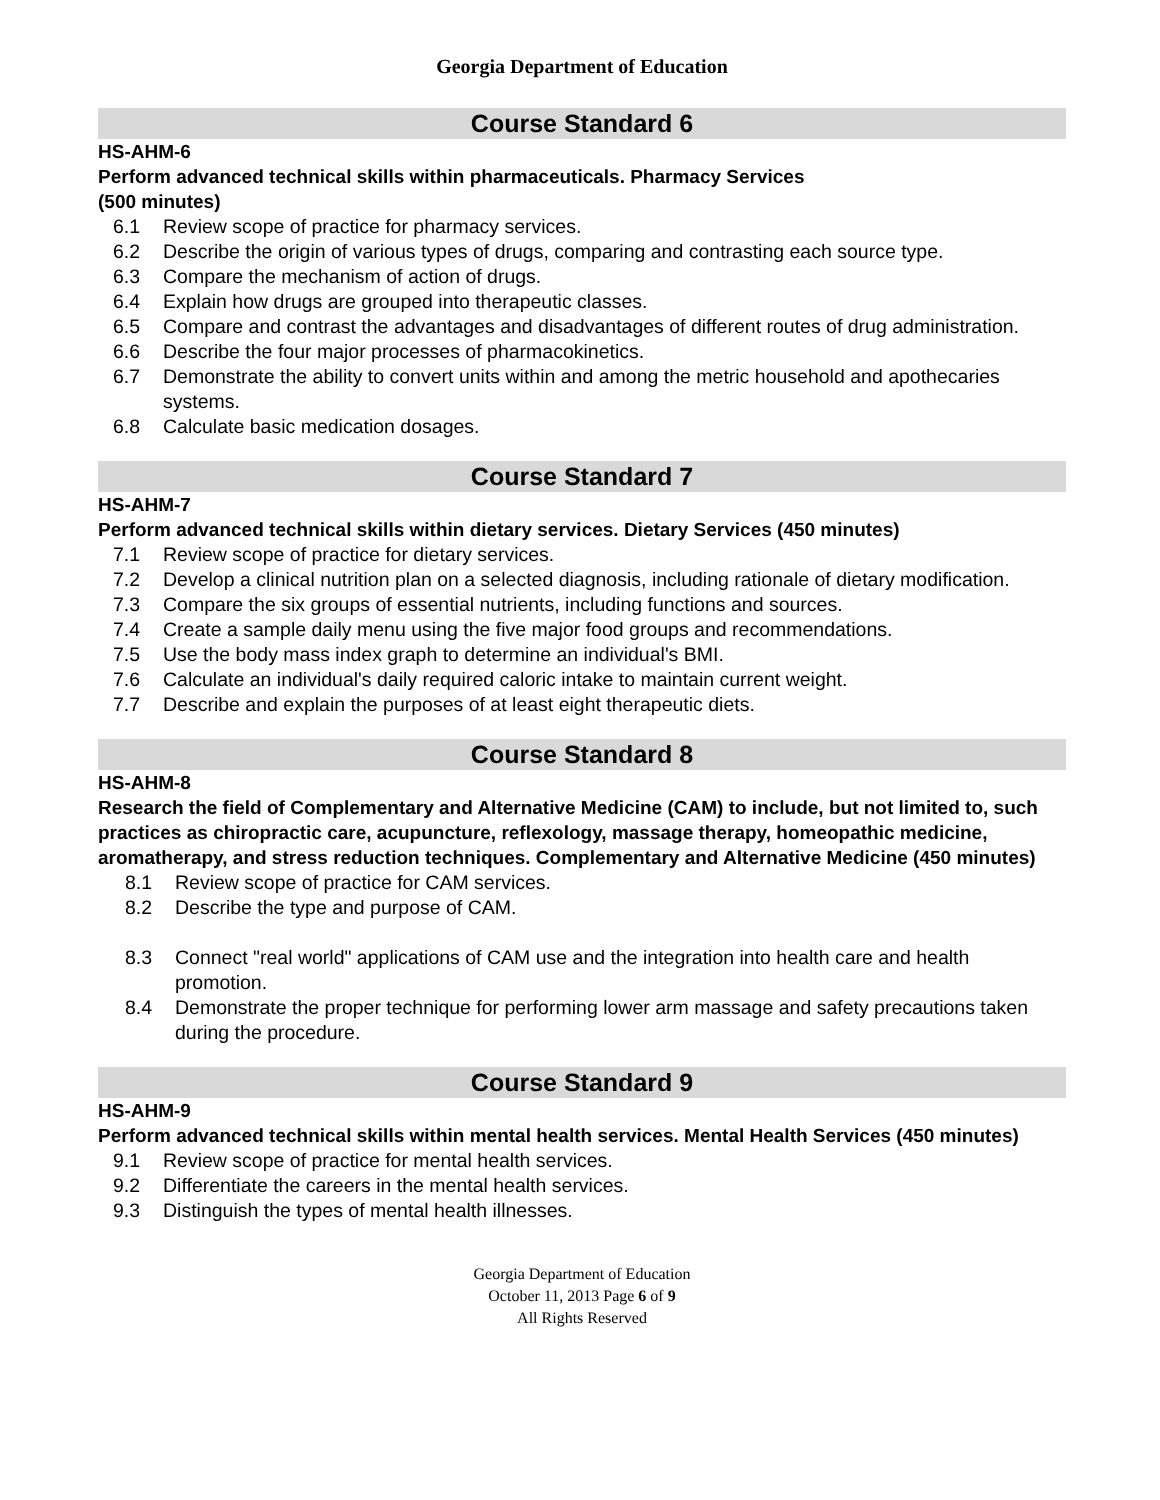Georgia Department of Education
Course Standard 6
HS-AHM-6
Perform advanced technical skills within pharmaceuticals. Pharmacy Services
(500 minutes)
6.1 Review scope of practice for pharmacy services.
6.2 Describe the origin of various types of drugs, comparing and contrasting each source type.
6.3 Compare the mechanism of action of drugs.
6.4 Explain how drugs are grouped into therapeutic classes.
6.5 Compare and contrast the advantages and disadvantages of different routes of drug administration.
6.6 Describe the four major processes of pharmacokinetics.
6.7 Demonstrate the ability to convert units within and among the metric household and apothecaries systems.
6.8 Calculate basic medication dosages.
Course Standard 7
HS-AHM-7
Perform advanced technical skills within dietary services. Dietary Services (450 minutes)
7.1 Review scope of practice for dietary services.
7.2 Develop a clinical nutrition plan on a selected diagnosis, including rationale of dietary modification.
7.3 Compare the six groups of essential nutrients, including functions and sources.
7.4 Create a sample daily menu using the five major food groups and recommendations.
7.5 Use the body mass index graph to determine an individual's BMI.
7.6 Calculate an individual's daily required caloric intake to maintain current weight.
7.7 Describe and explain the purposes of at least eight therapeutic diets.
Course Standard 8
HS-AHM-8
Research the field of Complementary and Alternative Medicine (CAM) to include, but not limited to, such practices as chiropractic care, acupuncture, reflexology, massage therapy, homeopathic medicine, aromatherapy, and stress reduction techniques. Complementary and Alternative Medicine (450 minutes)
8.1 Review scope of practice for CAM services.
8.2 Describe the type and purpose of CAM.
8.3 Connect "real world" applications of CAM use and the integration into health care and health promotion.
8.4 Demonstrate the proper technique for performing lower arm massage and safety precautions taken during the procedure.
Course Standard 9
HS-AHM-9
Perform advanced technical skills within mental health services. Mental Health Services (450 minutes)
9.1 Review scope of practice for mental health services.
9.2 Differentiate the careers in the mental health services.
9.3 Distinguish the types of mental health illnesses.
Georgia Department of Education
October 11, 2013 Page 6 of 9
All Rights Reserved